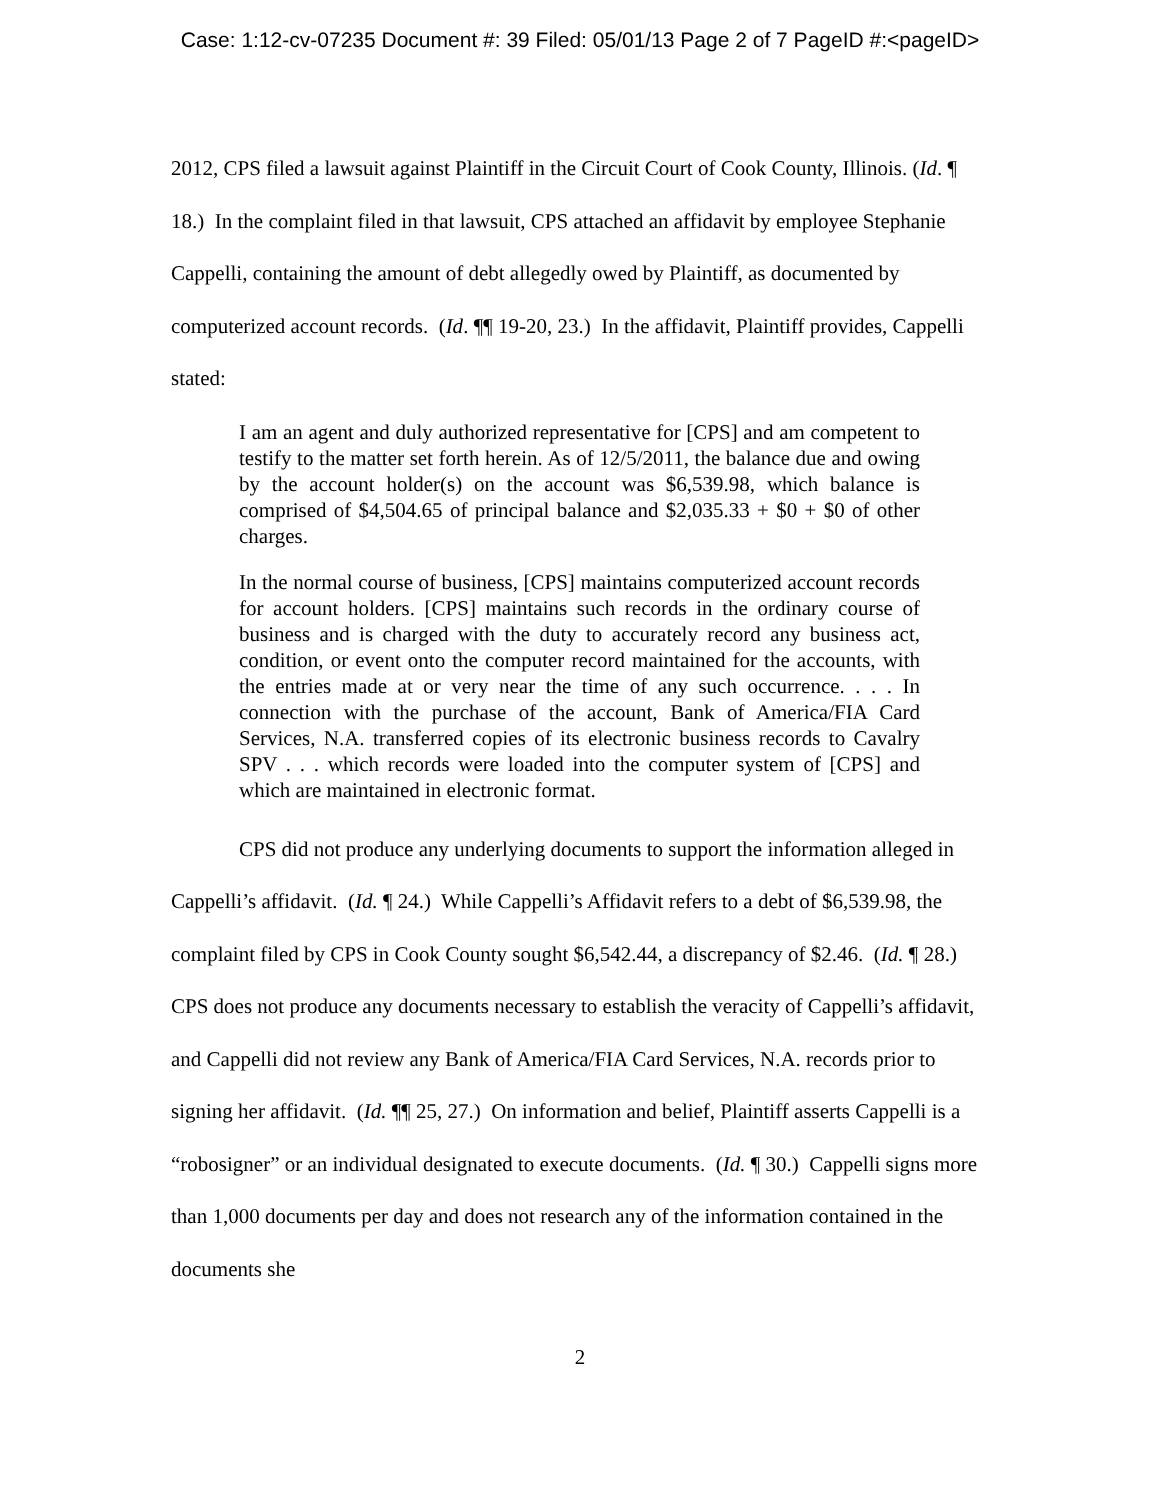Case: 1:12-cv-07235 Document #: 39 Filed: 05/01/13 Page 2 of 7 PageID #:<pageID>
2012, CPS filed a lawsuit against Plaintiff in the Circuit Court of Cook County, Illinois. (Id. ¶ 18.) In the complaint filed in that lawsuit, CPS attached an affidavit by employee Stephanie Cappelli, containing the amount of debt allegedly owed by Plaintiff, as documented by computerized account records. (Id. ¶¶ 19-20, 23.) In the affidavit, Plaintiff provides, Cappelli stated:
I am an agent and duly authorized representative for [CPS] and am competent to testify to the matter set forth herein. As of 12/5/2011, the balance due and owing by the account holder(s) on the account was $6,539.98, which balance is comprised of $4,504.65 of principal balance and $2,035.33 + $0 + $0 of other charges.
In the normal course of business, [CPS] maintains computerized account records for account holders. [CPS] maintains such records in the ordinary course of business and is charged with the duty to accurately record any business act, condition, or event onto the computer record maintained for the accounts, with the entries made at or very near the time of any such occurrence. . . . In connection with the purchase of the account, Bank of America/FIA Card Services, N.A. transferred copies of its electronic business records to Cavalry SPV . . . which records were loaded into the computer system of [CPS] and which are maintained in electronic format.
CPS did not produce any underlying documents to support the information alleged in Cappelli’s affidavit. (Id. ¶ 24.) While Cappelli’s Affidavit refers to a debt of $6,539.98, the complaint filed by CPS in Cook County sought $6,542.44, a discrepancy of $2.46. (Id. ¶ 28.) CPS does not produce any documents necessary to establish the veracity of Cappelli’s affidavit, and Cappelli did not review any Bank of America/FIA Card Services, N.A. records prior to signing her affidavit. (Id. ¶¶ 25, 27.) On information and belief, Plaintiff asserts Cappelli is a “robosigner” or an individual designated to execute documents. (Id. ¶ 30.) Cappelli signs more than 1,000 documents per day and does not research any of the information contained in the documents she
2